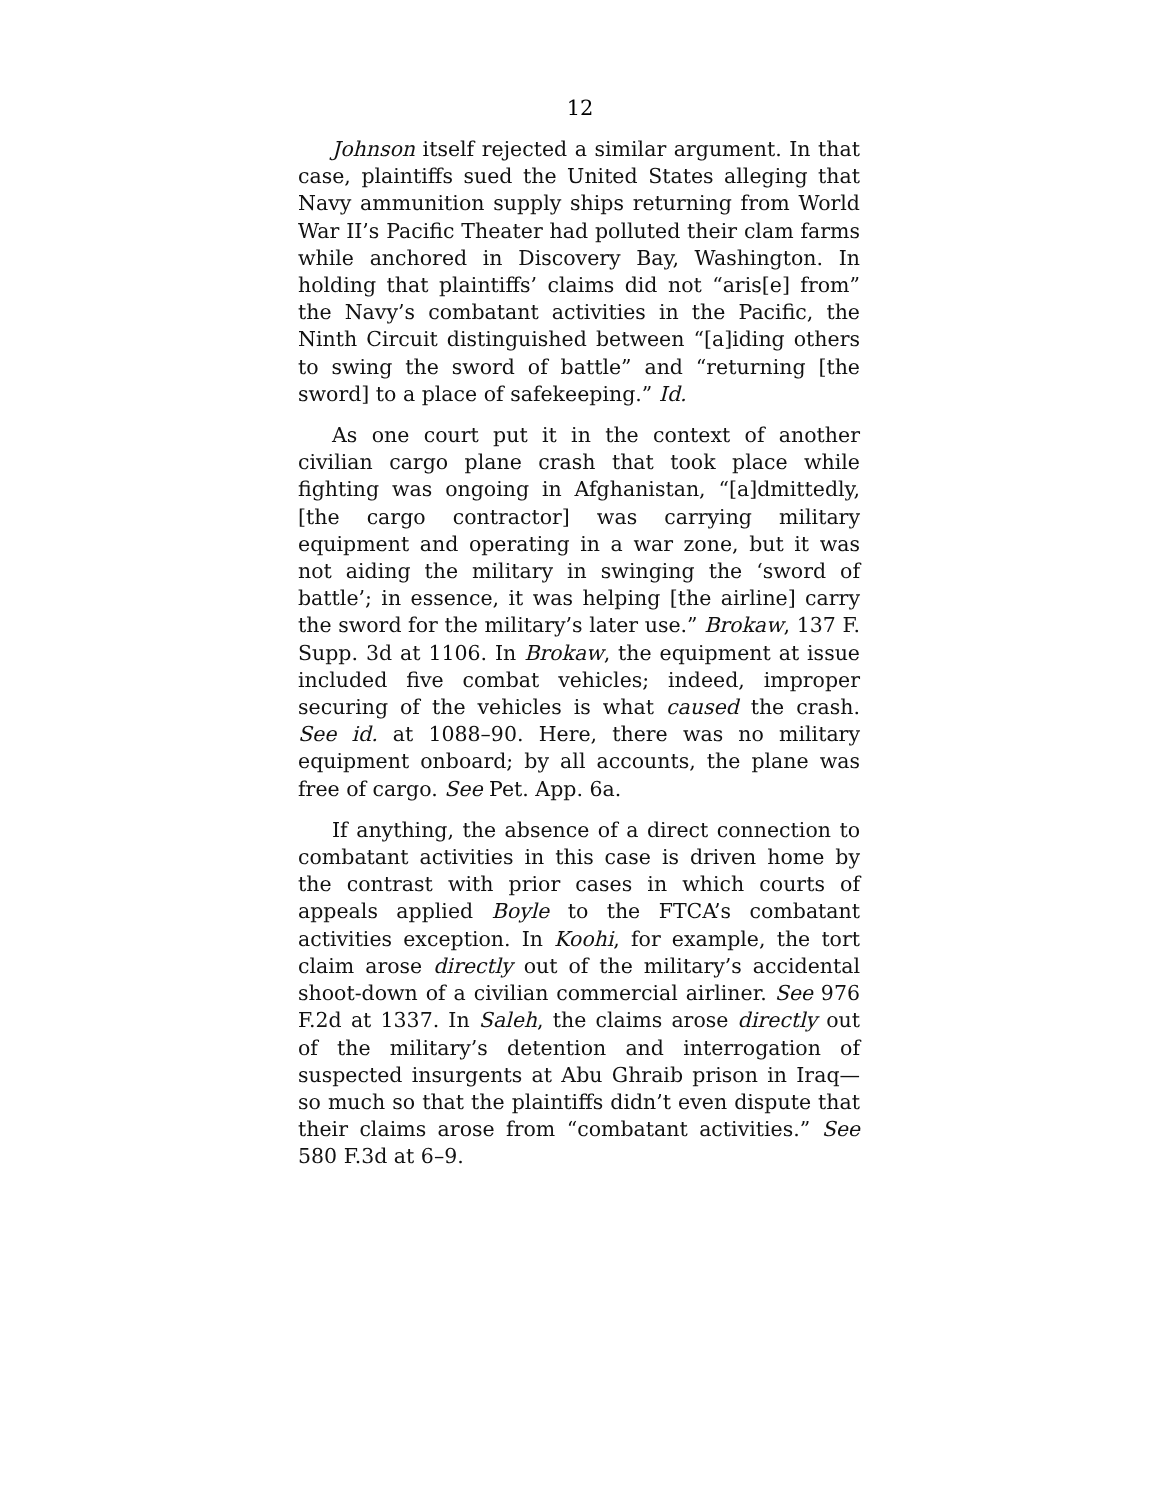12
Johnson itself rejected a similar argument. In that case, plaintiffs sued the United States alleging that Navy ammunition supply ships returning from World War II’s Pacific Theater had polluted their clam farms while anchored in Discovery Bay, Washington. In holding that plaintiffs’ claims did not “aris[e] from” the Navy’s combatant activities in the Pacific, the Ninth Circuit distinguished between “[a]iding others to swing the sword of battle” and “returning [the sword] to a place of safekeeping.” Id.
As one court put it in the context of another civilian cargo plane crash that took place while fighting was ongoing in Afghanistan, “[a]dmittedly, [the cargo contractor] was carrying military equipment and operating in a war zone, but it was not aiding the military in swinging the ‘sword of battle’; in essence, it was helping [the airline] carry the sword for the military’s later use.” Brokaw, 137 F. Supp. 3d at 1106. In Brokaw, the equipment at issue included five combat vehicles; indeed, improper securing of the vehicles is what caused the crash. See id. at 1088–90. Here, there was no military equipment onboard; by all accounts, the plane was free of cargo. See Pet. App. 6a.
If anything, the absence of a direct connection to combatant activities in this case is driven home by the contrast with prior cases in which courts of appeals applied Boyle to the FTCA’s combatant activities exception. In Koohi, for example, the tort claim arose directly out of the military’s accidental shoot-down of a civilian commercial airliner. See 976 F.2d at 1337. In Saleh, the claims arose directly out of the military’s detention and interrogation of suspected insurgents at Abu Ghraib prison in Iraq—so much so that the plaintiffs didn’t even dispute that their claims arose from “combatant activities.” See 580 F.3d at 6–9.